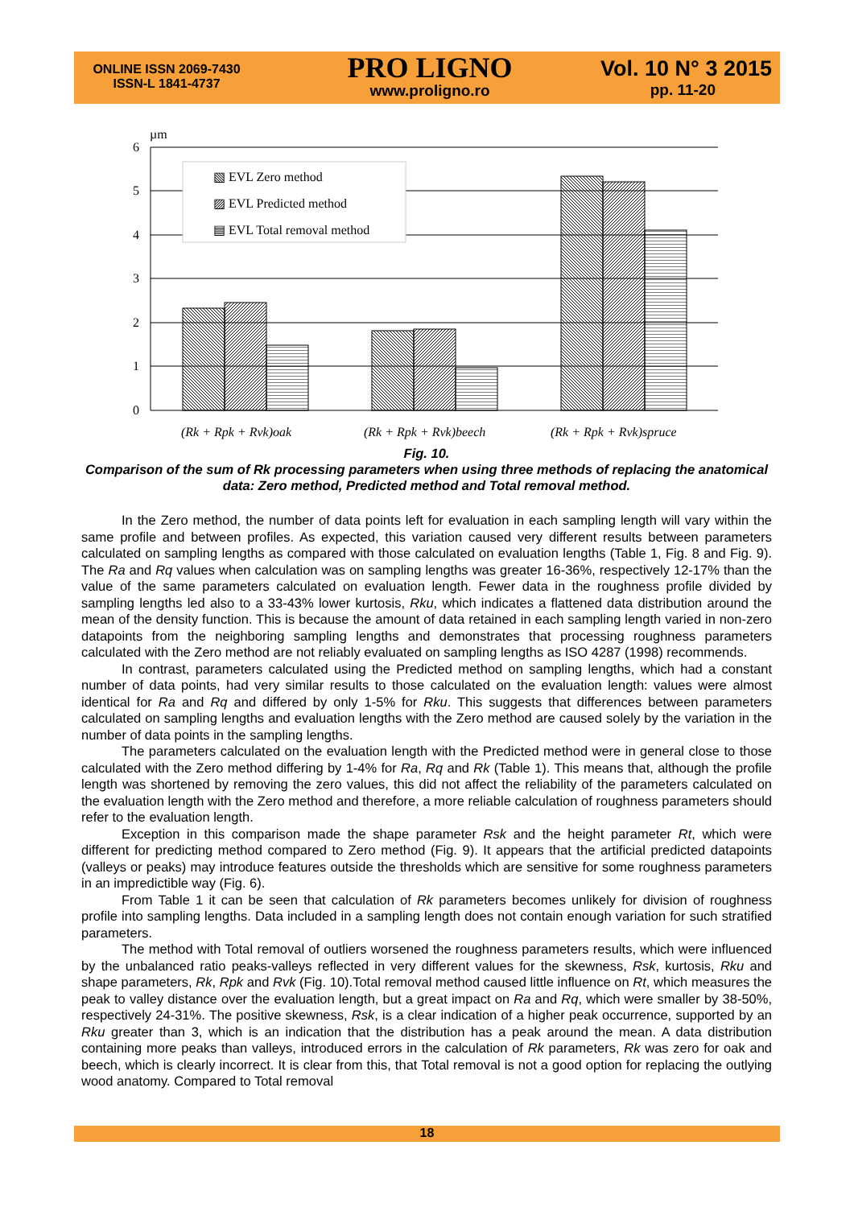ONLINE ISSN 2069-7430
ISSN-L 1841-4737
PRO LIGNO
www.proligno.ro
Vol. 10 N° 3 2015
pp. 11-20
µm
6
5
4
3
2
1
0
▧ EVL Zero method
▨ EVL Predicted method
▤ EVL Total removal method
(Rk + Rpk + Rvk)oak
(Rk + Rpk + Rvk)beech
(Rk + Rpk + Rvk)spruce
Fig. 10.
Comparison of the sum of Rk processing parameters when using three methods of replacing the anatomical data: Zero method, Predicted method and Total removal method.
In the Zero method, the number of data points left for evaluation in each sampling length will vary within the same profile and between profiles. As expected, this variation caused very different results between parameters calculated on sampling lengths as compared with those calculated on evaluation lengths (Table 1, Fig. 8 and Fig. 9). The Ra and Rq values when calculation was on sampling lengths was greater 16-36%, respectively 12-17% than the value of the same parameters calculated on evaluation length. Fewer data in the roughness profile divided by sampling lengths led also to a 33-43% lower kurtosis, Rku, which indicates a flattened data distribution around the mean of the density function. This is because the amount of data retained in each sampling length varied in non-zero datapoints from the neighboring sampling lengths and demonstrates that processing roughness parameters calculated with the Zero method are not reliably evaluated on sampling lengths as ISO 4287 (1998) recommends.
In contrast, parameters calculated using the Predicted method on sampling lengths, which had a constant number of data points, had very similar results to those calculated on the evaluation length: values were almost identical for Ra and Rq and differed by only 1-5% for Rku. This suggests that differences between parameters calculated on sampling lengths and evaluation lengths with the Zero method are caused solely by the variation in the number of data points in the sampling lengths.
The parameters calculated on the evaluation length with the Predicted method were in general close to those calculated with the Zero method differing by 1-4% for Ra, Rq and Rk (Table 1). This means that, although the profile length was shortened by removing the zero values, this did not affect the reliability of the parameters calculated on the evaluation length with the Zero method and therefore, a more reliable calculation of roughness parameters should refer to the evaluation length.
Exception in this comparison made the shape parameter Rsk and the height parameter Rt, which were different for predicting method compared to Zero method (Fig. 9). It appears that the artificial predicted datapoints (valleys or peaks) may introduce features outside the thresholds which are sensitive for some roughness parameters in an impredictible way (Fig. 6).
From Table 1 it can be seen that calculation of Rk parameters becomes unlikely for division of roughness profile into sampling lengths. Data included in a sampling length does not contain enough variation for such stratified parameters.
The method with Total removal of outliers worsened the roughness parameters results, which were influenced by the unbalanced ratio peaks-valleys reflected in very different values for the skewness, Rsk, kurtosis, Rku and shape parameters, Rk, Rpk and Rvk (Fig. 10).Total removal method caused little influence on Rt, which measures the peak to valley distance over the evaluation length, but a great impact on Ra and Rq, which were smaller by 38-50%, respectively 24-31%. The positive skewness, Rsk, is a clear indication of a higher peak occurrence, supported by an Rku greater than 3, which is an indication that the distribution has a peak around the mean. A data distribution containing more peaks than valleys, introduced errors in the calculation of Rk parameters, Rk was zero for oak and beech, which is clearly incorrect. It is clear from this, that Total removal is not a good option for replacing the outlying wood anatomy. Compared to Total removal
18